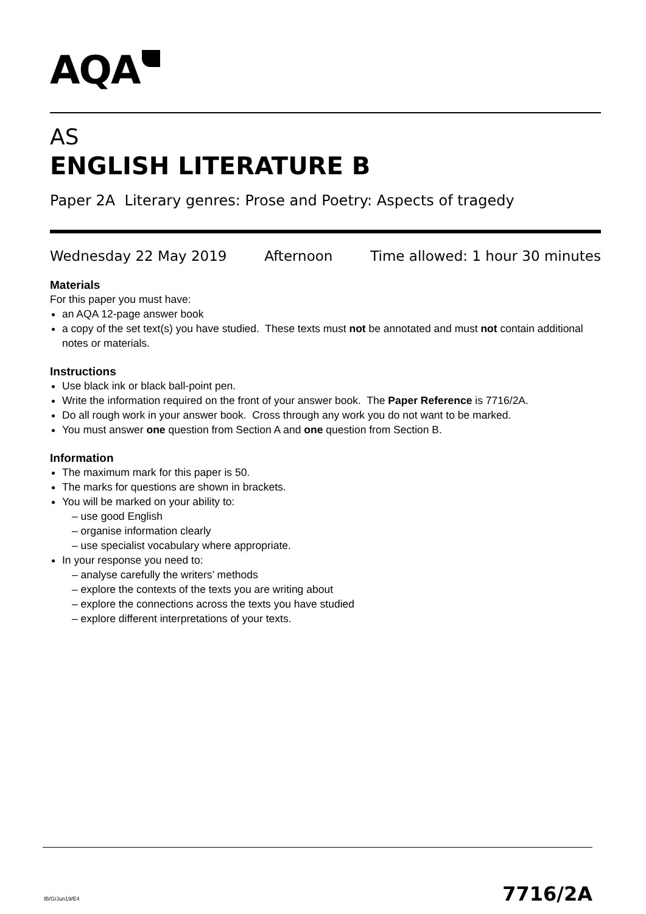AQA
AS
ENGLISH LITERATURE B
Paper 2A Literary genres: Prose and Poetry: Aspects of tragedy
Wednesday 22 May 2019 Afternoon Time allowed: 1 hour 30 minutes
Materials
For this paper you must have:
an AQA 12-page answer book
a copy of the set text(s) you have studied. These texts must not be annotated and must not contain additional notes or materials.
Instructions
Use black ink or black ball-point pen.
Write the information required on the front of your answer book. The Paper Reference is 7716/2A.
Do all rough work in your answer book. Cross through any work you do not want to be marked.
You must answer one question from Section A and one question from Section B.
Information
The maximum mark for this paper is 50.
The marks for questions are shown in brackets.
You will be marked on your ability to:
– use good English
– organise information clearly
– use specialist vocabulary where appropriate.
In your response you need to:
– analyse carefully the writers’ methods
– explore the contexts of the texts you are writing about
– explore the connections across the texts you have studied
– explore different interpretations of your texts.
IB/G/Jun19/E4 7716/2A